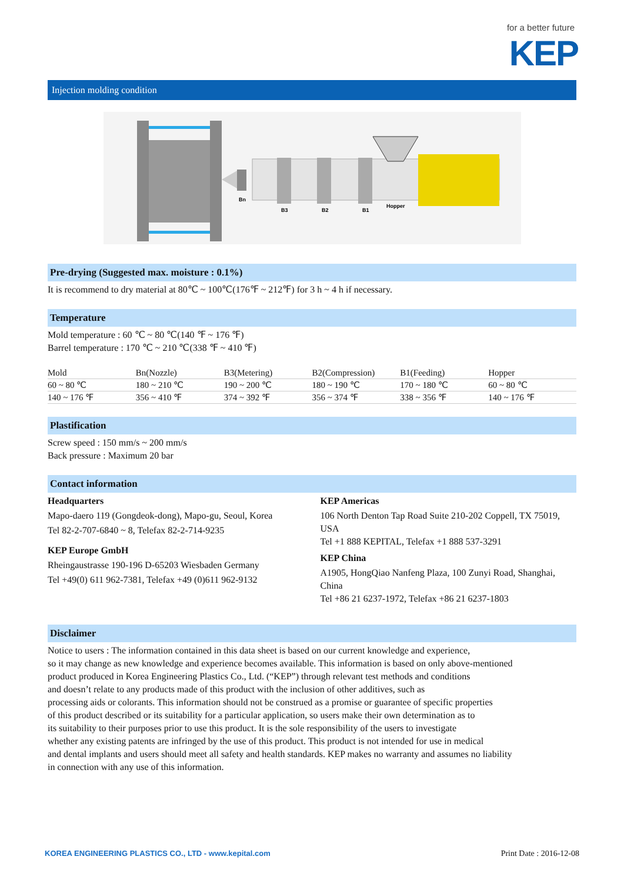for a better future
KEP
Injection molding condition
Bn
B3
B2
B1
Hopper
Pre-drying (Suggested max. moisture : 0.1%)
It is recommend to dry material at 80℃ ~ 100℃(176℉ ~ 212℉) for 3 h ~ 4 h if necessary.
Temperature
Mold temperature : 60 ℃ ~ 80 ℃(140 ℉ ~ 176 ℉)
Barrel temperature : 170 ℃ ~ 210 ℃(338 ℉ ~ 410 ℉)
| Mold | Bn(Nozzle) | B3(Metering) | B2(Compression) | B1(Feeding) | Hopper |
| --- | --- | --- | --- | --- | --- |
| 60 ~ 80 ℃ | 180 ~ 210 ℃ | 190 ~ 200 ℃ | 180 ~ 190 ℃ | 170 ~ 180 ℃ | 60 ~ 80 ℃ |
| 140 ~ 176 ℉ | 356 ~ 410 ℉ | 374 ~ 392 ℉ | 356 ~ 374 ℉ | 338 ~ 356 ℉ | 140 ~ 176 ℉ |
Plastification
Screw speed : 150 mm/s ~ 200 mm/s
Back pressure : Maximum 20 bar
Contact information
Headquarters
Mapo-daero 119 (Gongdeok-dong), Mapo-gu, Seoul, Korea
Tel 82-2-707-6840 ~ 8, Telefax 82-2-714-9235
KEP Europe GmbH
Rheingaustrasse 190-196 D-65203 Wiesbaden Germany
Tel +49(0) 611 962-7381, Telefax +49 (0)611 962-9132
KEP Americas
106 North Denton Tap Road Suite 210-202 Coppell, TX 75019, USA
Tel +1 888 KEPITAL, Telefax +1 888 537-3291
KEP China
A1905, HongQiao Nanfeng Plaza, 100 Zunyi Road, Shanghai, China
Tel +86 21 6237-1972, Telefax +86 21 6237-1803
Disclaimer
Notice to users : The information contained in this data sheet is based on our current knowledge and experience,
so it may change as new knowledge and experience becomes available. This information is based on only above-mentioned
product produced in Korea Engineering Plastics Co., Ltd. (“KEP”) through relevant test methods and conditions
and doesn’t relate to any products made of this product with the inclusion of other additives, such as
processing aids or colorants. This information should not be construed as a promise or guarantee of specific properties
of this product described or its suitability for a particular application, so users make their own determination as to
its suitability to their purposes prior to use this product. It is the sole responsibility of the users to investigate
whether any existing patents are infringed by the use of this product. This product is not intended for use in medical
and dental implants and users should meet all safety and health standards. KEP makes no warranty and assumes no liability
in connection with any use of this information.
KOREA ENGINEERING PLASTICS CO., LTD - www.kepital.com Print Date : 2016-12-08